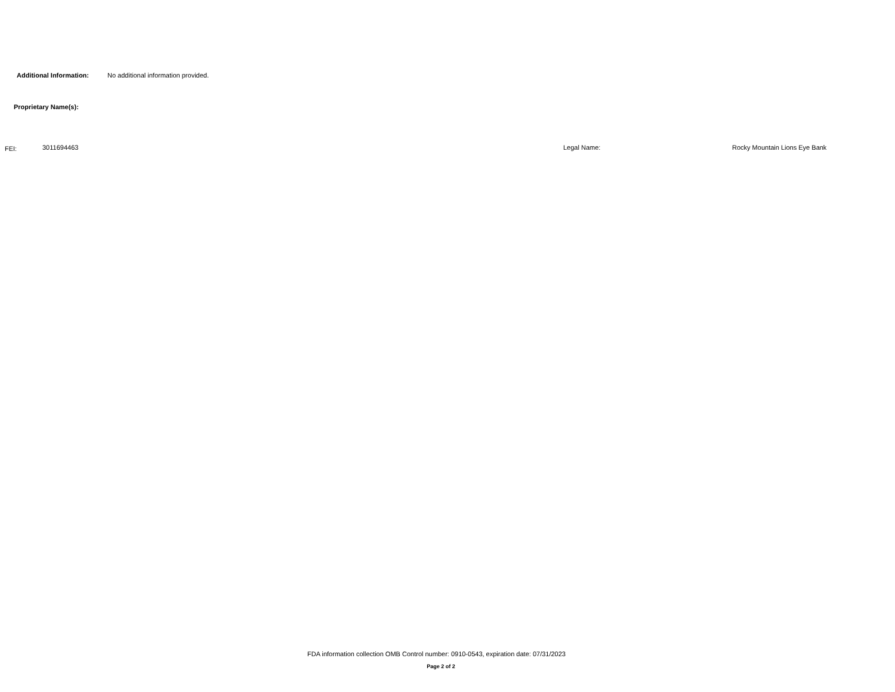Additional Information: No additional information provided.
Proprietary Name(s):
FEI: 3011694463 Legal Name: Rocky Mountain Lions Eye Bank
FDA information collection OMB Control number: 0910-0543, expiration date: 07/31/2023
Page 2 of 2